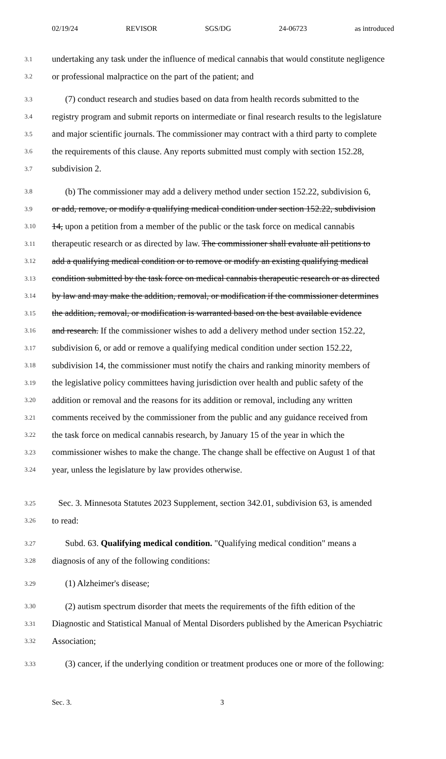02/19/24 REVISOR SGS/DG 24-06723 as introduced
3.1 undertaking any task under the influence of medical cannabis that would constitute negligence
3.2 or professional malpractice on the part of the patient; and
3.3 (7) conduct research and studies based on data from health records submitted to the
3.4 registry program and submit reports on intermediate or final research results to the legislature
3.5 and major scientific journals. The commissioner may contract with a third party to complete
3.6 the requirements of this clause. Any reports submitted must comply with section 152.28,
3.7 subdivision 2.
3.8 (b) The commissioner may add a delivery method under section 152.22, subdivision 6,
3.9 or add, remove, or modify a qualifying medical condition under section 152.22, subdivision
3.10 14, upon a petition from a member of the public or the task force on medical cannabis
3.11 therapeutic research or as directed by law. The commissioner shall evaluate all petitions to
3.12 add a qualifying medical condition or to remove or modify an existing qualifying medical
3.13 condition submitted by the task force on medical cannabis therapeutic research or as directed
3.14 by law and may make the addition, removal, or modification if the commissioner determines
3.15 the addition, removal, or modification is warranted based on the best available evidence
3.16 and research. If the commissioner wishes to add a delivery method under section 152.22,
3.17 subdivision 6, or add or remove a qualifying medical condition under section 152.22,
3.18 subdivision 14, the commissioner must notify the chairs and ranking minority members of
3.19 the legislative policy committees having jurisdiction over health and public safety of the
3.20 addition or removal and the reasons for its addition or removal, including any written
3.21 comments received by the commissioner from the public and any guidance received from
3.22 the task force on medical cannabis research, by January 15 of the year in which the
3.23 commissioner wishes to make the change. The change shall be effective on August 1 of that
3.24 year, unless the legislature by law provides otherwise.
3.25 Sec. 3. Minnesota Statutes 2023 Supplement, section 342.01, subdivision 63, is amended
3.26 to read:
3.27 Subd. 63. Qualifying medical condition. "Qualifying medical condition" means a
3.28 diagnosis of any of the following conditions:
3.29 (1) Alzheimer's disease;
3.30 (2) autism spectrum disorder that meets the requirements of the fifth edition of the
3.31 Diagnostic and Statistical Manual of Mental Disorders published by the American Psychiatric
3.32 Association;
3.33 (3) cancer, if the underlying condition or treatment produces one or more of the following:
Sec. 3. 3